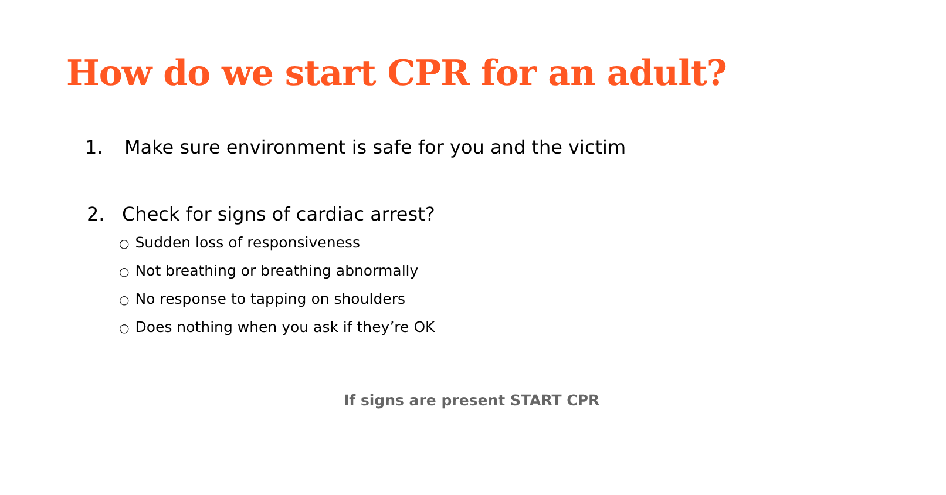How do we start CPR for an adult?
1. Make sure environment is safe for you and the victim
2. Check for signs of cardiac arrest?
○ Sudden loss of responsiveness
○ Not breathing or breathing abnormally
○ No response to tapping on shoulders
○ Does nothing when you ask if they’re OK
If signs are present START CPR